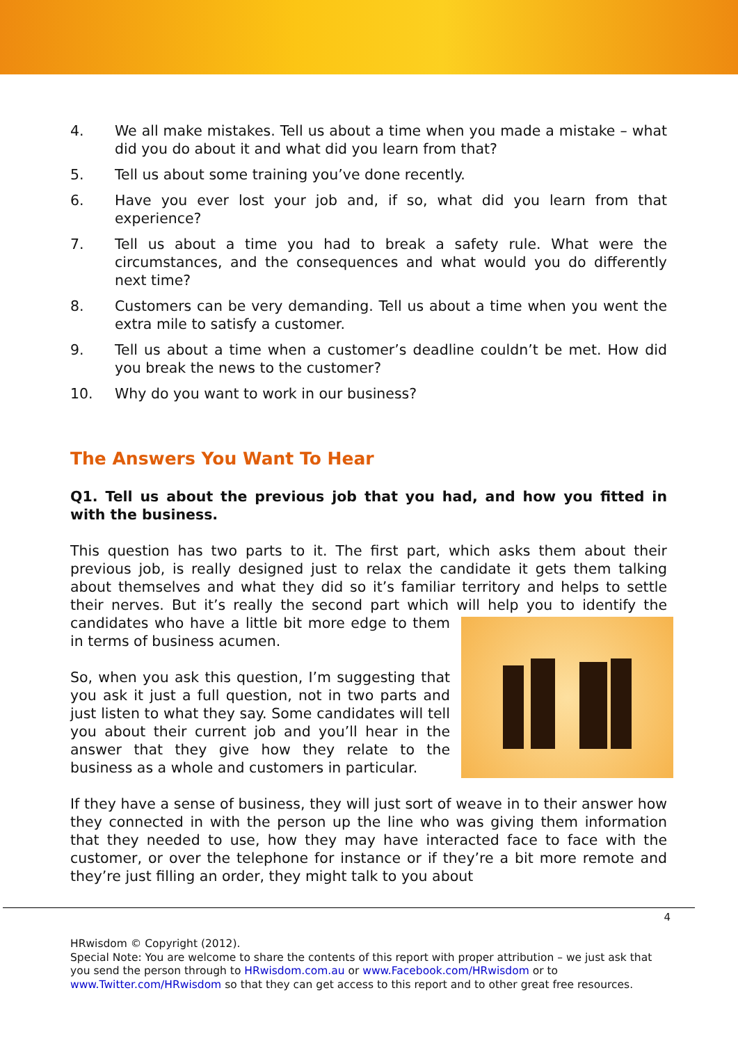4. We all make mistakes. Tell us about a time when you made a mistake – what did you do about it and what did you learn from that?
5. Tell us about some training you’ve done recently.
6. Have you ever lost your job and, if so, what did you learn from that experience?
7. Tell us about a time you had to break a safety rule. What were the circumstances, and the consequences and what would you do differently next time?
8. Customers can be very demanding. Tell us about a time when you went the extra mile to satisfy a customer.
9. Tell us about a time when a customer’s deadline couldn’t be met. How did you break the news to the customer?
10. Why do you want to work in our business?
The Answers You Want To Hear
Q1. Tell us about the previous job that you had, and how you fitted in with the business.
This question has two parts to it. The first part, which asks them about their previous job, is really designed just to relax the candidate it gets them talking about themselves and what they did so it’s familiar territory and helps to settle their nerves. But it’s really the second part which will help you to identify the candidates who have a little bit more edge to them in terms of business acumen.
So, when you ask this question, I’m suggesting that you ask it just a full question, not in two parts and just listen to what they say. Some candidates will tell you about their current job and you’ll hear in the answer that they give how they relate to the business as a whole and customers in particular.
If they have a sense of business, they will just sort of weave in to their answer how they connected in with the person up the line who was giving them information that they needed to use, how they may have interacted face to face with the customer, or over the telephone for instance or if they’re a bit more remote and they’re just filling an order, they might talk to you about
4
HRwisdom © Copyright (2012).
Special Note: You are welcome to share the contents of this report with proper attribution – we just ask that you send the person through to HRwisdom.com.au or www.Facebook.com/HRwisdom or to www.Twitter.com/HRwisdom so that they can get access to this report and to other great free resources.